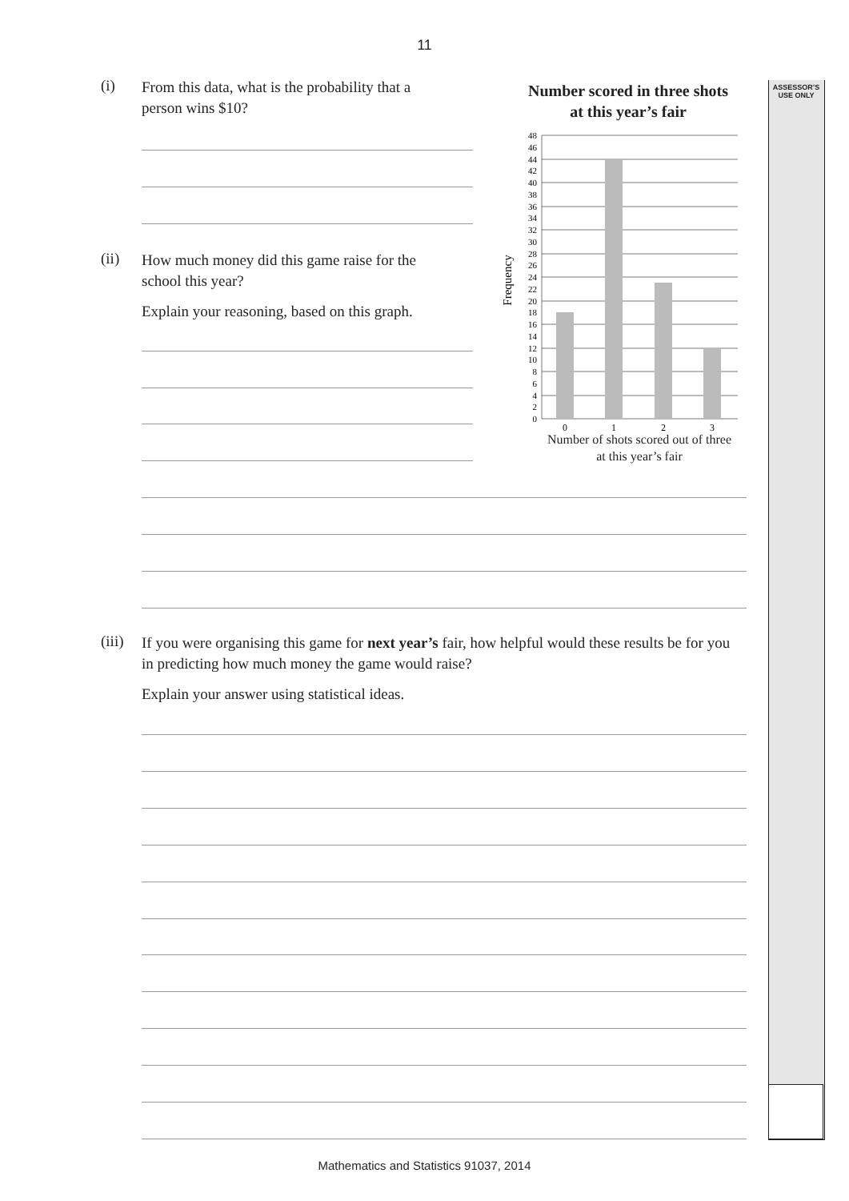11
ASSESSOR’S USE ONLY
(i)
From this data, what is the probability that a person wins $10?
(ii)
How much money did this game raise for the school this year?
Explain your reasoning, based on this graph.
Number scored in three shots
at this year’s fair
48
46
44
42
40
38
36
34
32
30
28
26
24
22
20
18
16
14
12
10
8
6
4
2
0
0
1
2
3
Frequency
Number of shots scored out of three
at this year’s fair
(iii)
If you were organising this game for next year’s fair, how helpful would these results be for you in predicting how much money the game would raise?
Explain your answer using statistical ideas.
Mathematics and Statistics 91037, 2014